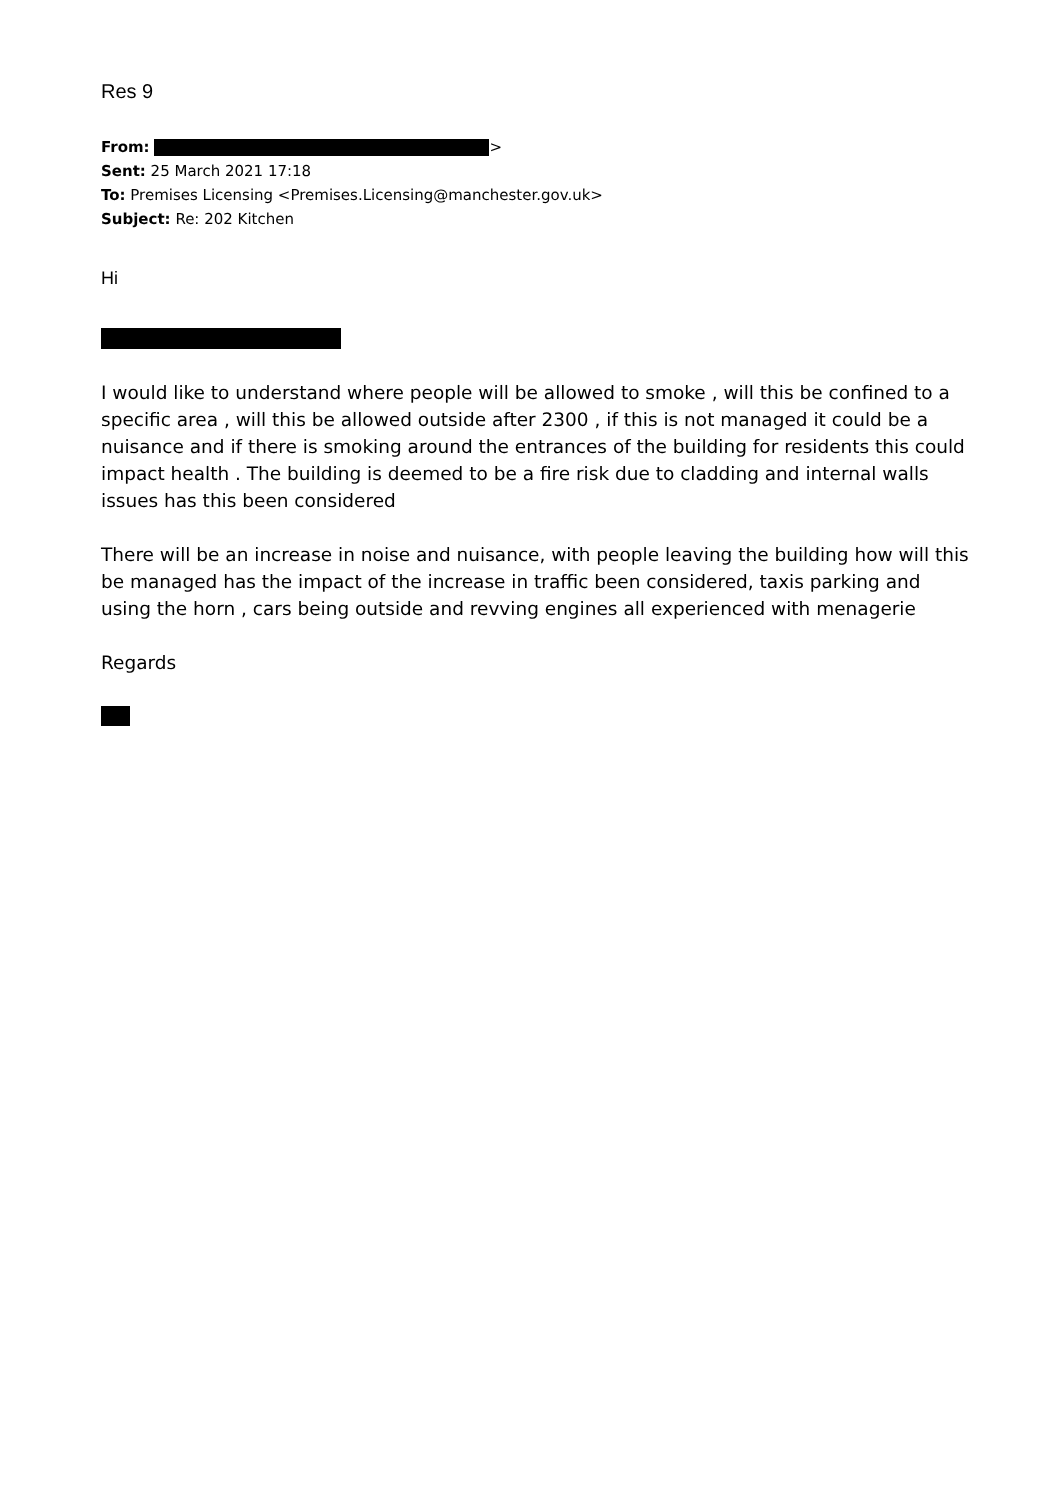Res 9
From: >
Sent: 25 March 2021 17:18
To: Premises Licensing <Premises.Licensing@manchester.gov.uk>
Subject: Re: 202 Kitchen
Hi
I would like to understand where people will be allowed to smoke , will this be confined to a specific area , will this be allowed outside after 2300 , if this is not managed it could be a nuisance and if there is smoking around the entrances of the building for residents this could impact health . The building is deemed to be a fire risk due to cladding and internal walls issues has this been considered
There will be an increase in noise and nuisance, with people leaving the building how will this be managed has the impact of the increase in traffic been considered, taxis parking and using the horn , cars being outside and revving engines all experienced with menagerie
Regards